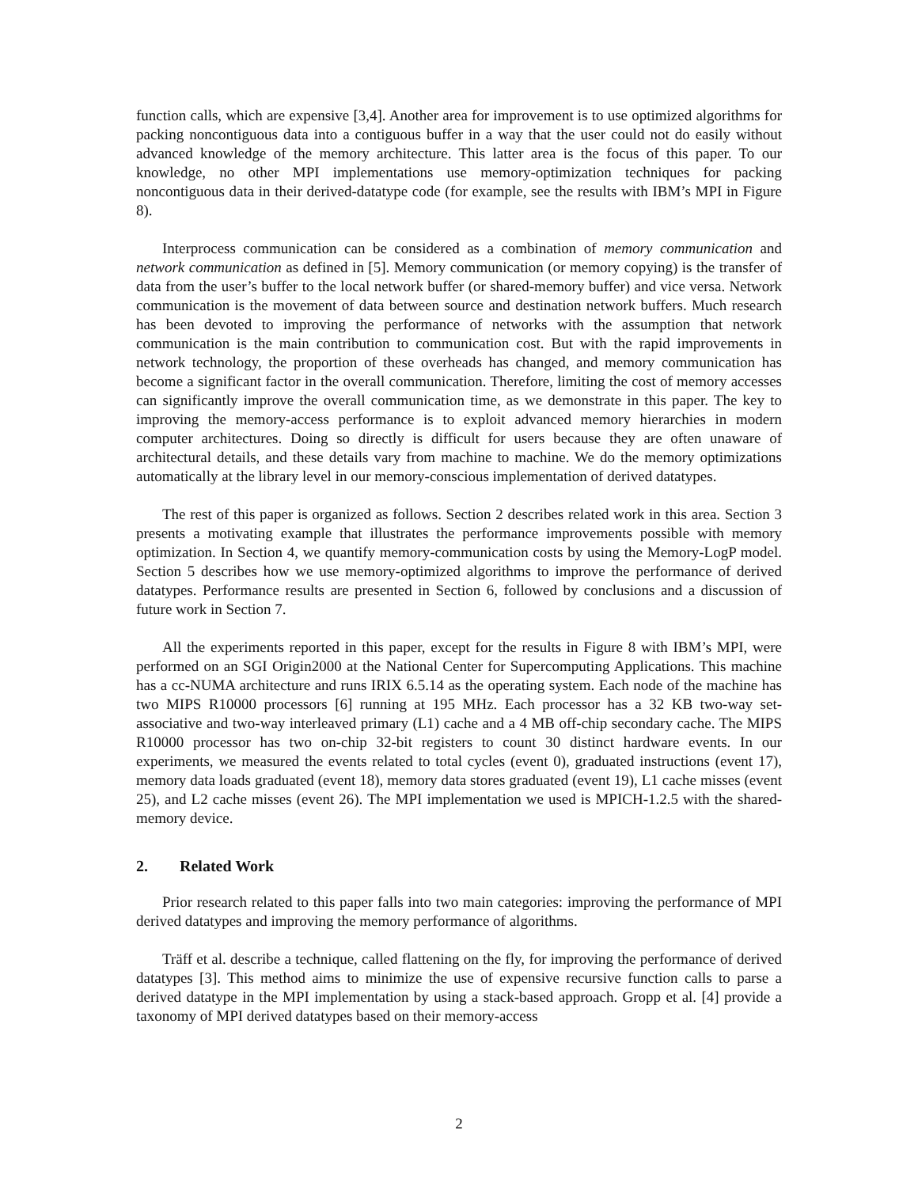function calls, which are expensive [3,4]. Another area for improvement is to use optimized algorithms for packing noncontiguous data into a contiguous buffer in a way that the user could not do easily without advanced knowledge of the memory architecture. This latter area is the focus of this paper. To our knowledge, no other MPI implementations use memory-optimization techniques for packing noncontiguous data in their derived-datatype code (for example, see the results with IBM’s MPI in Figure 8).
Interprocess communication can be considered as a combination of memory communication and network communication as defined in [5]. Memory communication (or memory copying) is the transfer of data from the user’s buffer to the local network buffer (or shared-memory buffer) and vice versa. Network communication is the movement of data between source and destination network buffers. Much research has been devoted to improving the performance of networks with the assumption that network communication is the main contribution to communication cost. But with the rapid improvements in network technology, the proportion of these overheads has changed, and memory communication has become a significant factor in the overall communication. Therefore, limiting the cost of memory accesses can significantly improve the overall communication time, as we demonstrate in this paper. The key to improving the memory-access performance is to exploit advanced memory hierarchies in modern computer architectures. Doing so directly is difficult for users because they are often unaware of architectural details, and these details vary from machine to machine. We do the memory optimizations automatically at the library level in our memory-conscious implementation of derived datatypes.
The rest of this paper is organized as follows. Section 2 describes related work in this area. Section 3 presents a motivating example that illustrates the performance improvements possible with memory optimization. In Section 4, we quantify memory-communication costs by using the Memory-LogP model. Section 5 describes how we use memory-optimized algorithms to improve the performance of derived datatypes. Performance results are presented in Section 6, followed by conclusions and a discussion of future work in Section 7.
All the experiments reported in this paper, except for the results in Figure 8 with IBM’s MPI, were performed on an SGI Origin2000 at the National Center for Supercomputing Applications. This machine has a cc-NUMA architecture and runs IRIX 6.5.14 as the operating system. Each node of the machine has two MIPS R10000 processors [6] running at 195 MHz. Each processor has a 32 KB two-way set-associative and two-way interleaved primary (L1) cache and a 4 MB off-chip secondary cache. The MIPS R10000 processor has two on-chip 32-bit registers to count 30 distinct hardware events. In our experiments, we measured the events related to total cycles (event 0), graduated instructions (event 17), memory data loads graduated (event 18), memory data stores graduated (event 19), L1 cache misses (event 25), and L2 cache misses (event 26). The MPI implementation we used is MPICH-1.2.5 with the shared-memory device.
2. Related Work
Prior research related to this paper falls into two main categories: improving the performance of MPI derived datatypes and improving the memory performance of algorithms.
Träff et al. describe a technique, called flattening on the fly, for improving the performance of derived datatypes [3]. This method aims to minimize the use of expensive recursive function calls to parse a derived datatype in the MPI implementation by using a stack-based approach. Gropp et al. [4] provide a taxonomy of MPI derived datatypes based on their memory-access
2